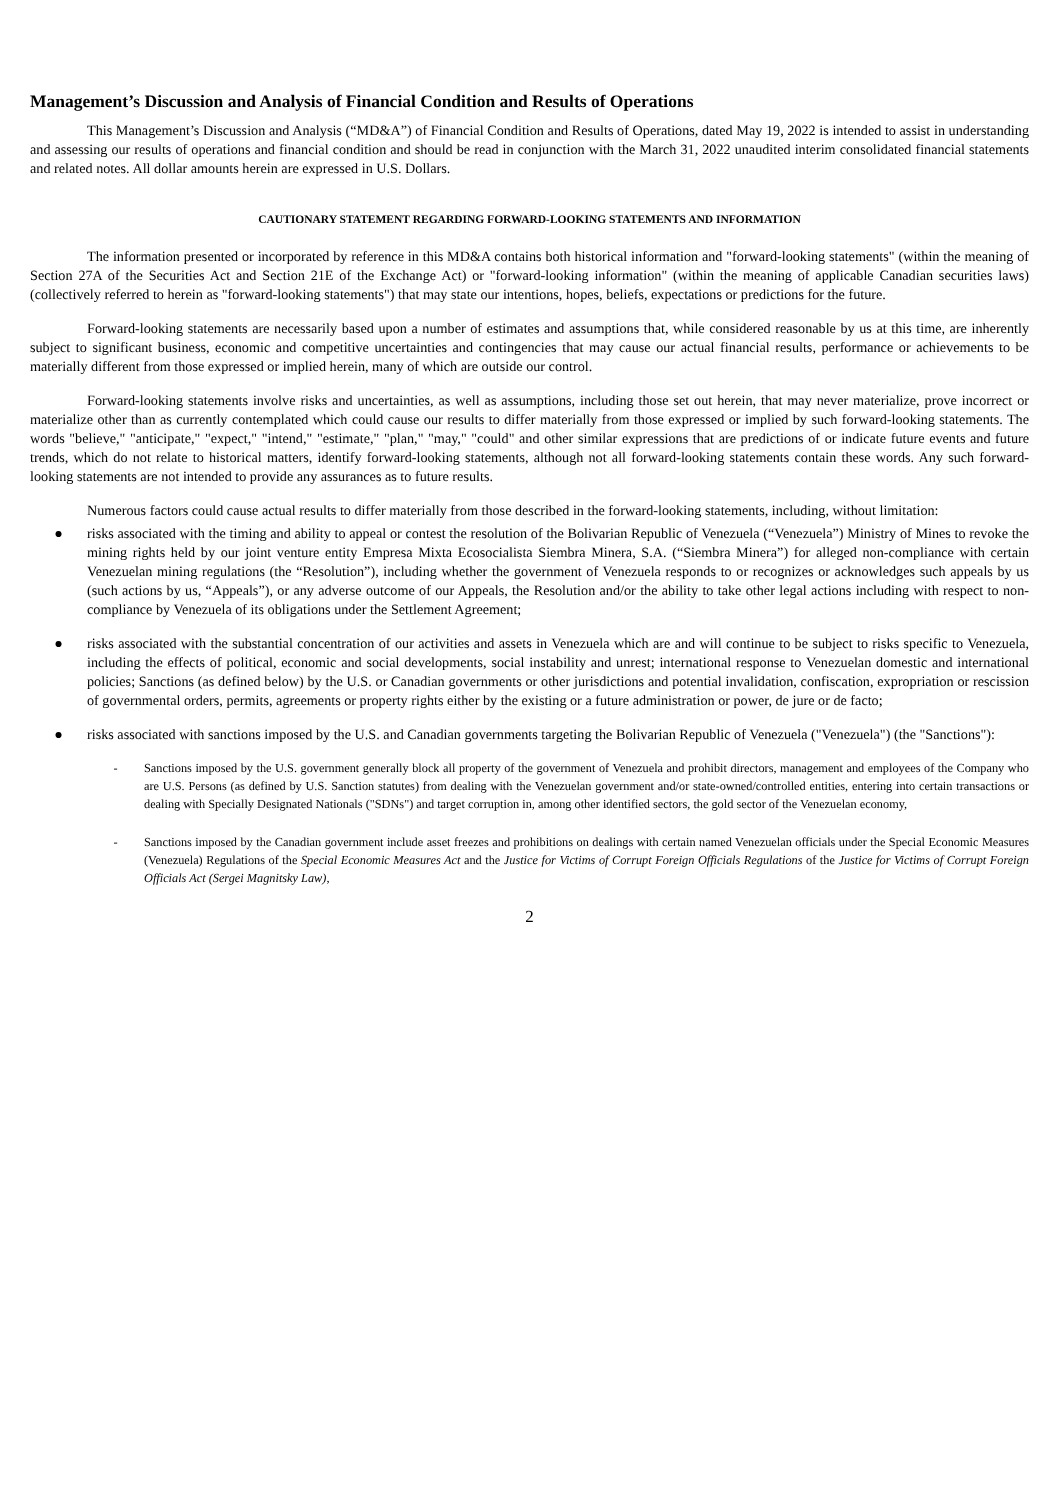Management’s Discussion and Analysis of Financial Condition and Results of Operations
This Management’s Discussion and Analysis (“MD&A”) of Financial Condition and Results of Operations, dated May 19, 2022 is intended to assist in understanding and assessing our results of operations and financial condition and should be read in conjunction with the March 31, 2022 unaudited interim consolidated financial statements and related notes. All dollar amounts herein are expressed in U.S. Dollars.
CAUTIONARY STATEMENT REGARDING FORWARD-LOOKING STATEMENTS AND INFORMATION
The information presented or incorporated by reference in this MD&A contains both historical information and "forward-looking statements" (within the meaning of Section 27A of the Securities Act and Section 21E of the Exchange Act) or "forward-looking information" (within the meaning of applicable Canadian securities laws) (collectively referred to herein as "forward-looking statements") that may state our intentions, hopes, beliefs, expectations or predictions for the future.
Forward-looking statements are necessarily based upon a number of estimates and assumptions that, while considered reasonable by us at this time, are inherently subject to significant business, economic and competitive uncertainties and contingencies that may cause our actual financial results, performance or achievements to be materially different from those expressed or implied herein, many of which are outside our control.
Forward-looking statements involve risks and uncertainties, as well as assumptions, including those set out herein, that may never materialize, prove incorrect or materialize other than as currently contemplated which could cause our results to differ materially from those expressed or implied by such forward-looking statements. The words "believe," "anticipate," "expect," "intend," "estimate," "plan," "may," "could" and other similar expressions that are predictions of or indicate future events and future trends, which do not relate to historical matters, identify forward-looking statements, although not all forward-looking statements contain these words. Any such forward-looking statements are not intended to provide any assurances as to future results.
Numerous factors could cause actual results to differ materially from those described in the forward-looking statements, including, without limitation:
● risks associated with the timing and ability to appeal or contest the resolution of the Bolivarian Republic of Venezuela (“Venezuela”) Ministry of Mines to revoke the mining rights held by our joint venture entity Empresa Mixta Ecosocialista Siembra Minera, S.A. (“Siembra Minera”) for alleged non-compliance with certain Venezuelan mining regulations (the “Resolution”), including whether the government of Venezuela responds to or recognizes or acknowledges such appeals by us (such actions by us, “Appeals”), or any adverse outcome of our Appeals, the Resolution and/or the ability to take other legal actions including with respect to non-compliance by Venezuela of its obligations under the Settlement Agreement;
● risks associated with the substantial concentration of our activities and assets in Venezuela which are and will continue to be subject to risks specific to Venezuela, including the effects of political, economic and social developments, social instability and unrest; international response to Venezuelan domestic and international policies; Sanctions (as defined below) by the U.S. or Canadian governments or other jurisdictions and potential invalidation, confiscation, expropriation or rescission of governmental orders, permits, agreements or property rights either by the existing or a future administration or power, de jure or de facto;
● risks associated with sanctions imposed by the U.S. and Canadian governments targeting the Bolivarian Republic of Venezuela ("Venezuela") (the "Sanctions"):
- Sanctions imposed by the U.S. government generally block all property of the government of Venezuela and prohibit directors, management and employees of the Company who are U.S. Persons (as defined by U.S. Sanction statutes) from dealing with the Venezuelan government and/or state-owned/controlled entities, entering into certain transactions or dealing with Specially Designated Nationals ("SDNs") and target corruption in, among other identified sectors, the gold sector of the Venezuelan economy,
- Sanctions imposed by the Canadian government include asset freezes and prohibitions on dealings with certain named Venezuelan officials under the Special Economic Measures (Venezuela) Regulations of the Special Economic Measures Act and the Justice for Victims of Corrupt Foreign Officials Regulations of the Justice for Victims of Corrupt Foreign Officials Act (Sergei Magnitsky Law),
2